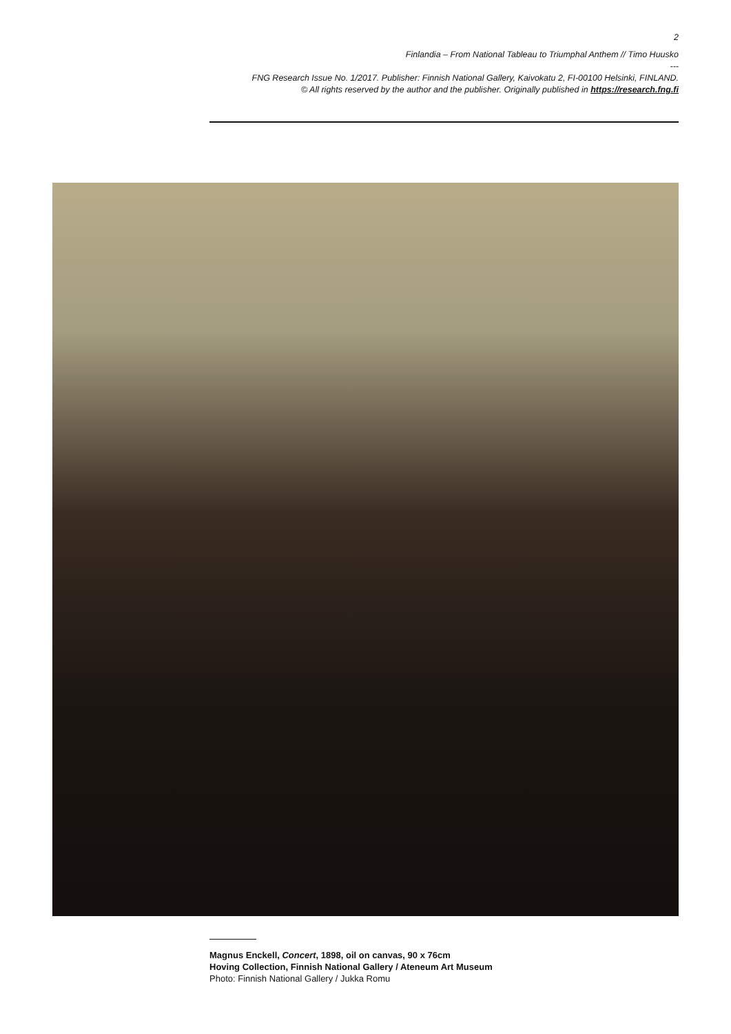2
Finlandia – From National Tableau to Triumphal Anthem // Timo Huusko
---
FNG Research Issue No. 1/2017. Publisher: Finnish National Gallery, Kaivokatu 2, FI-00100 Helsinki, FINLAND.
© All rights reserved by the author and the publisher. Originally published in https://research.fng.fi
Magnus Enckell, Concert, 1898, oil on canvas, 90 x 76cm
Hoving Collection, Finnish National Gallery / Ateneum Art Museum
Photo: Finnish National Gallery / Jukka Romu